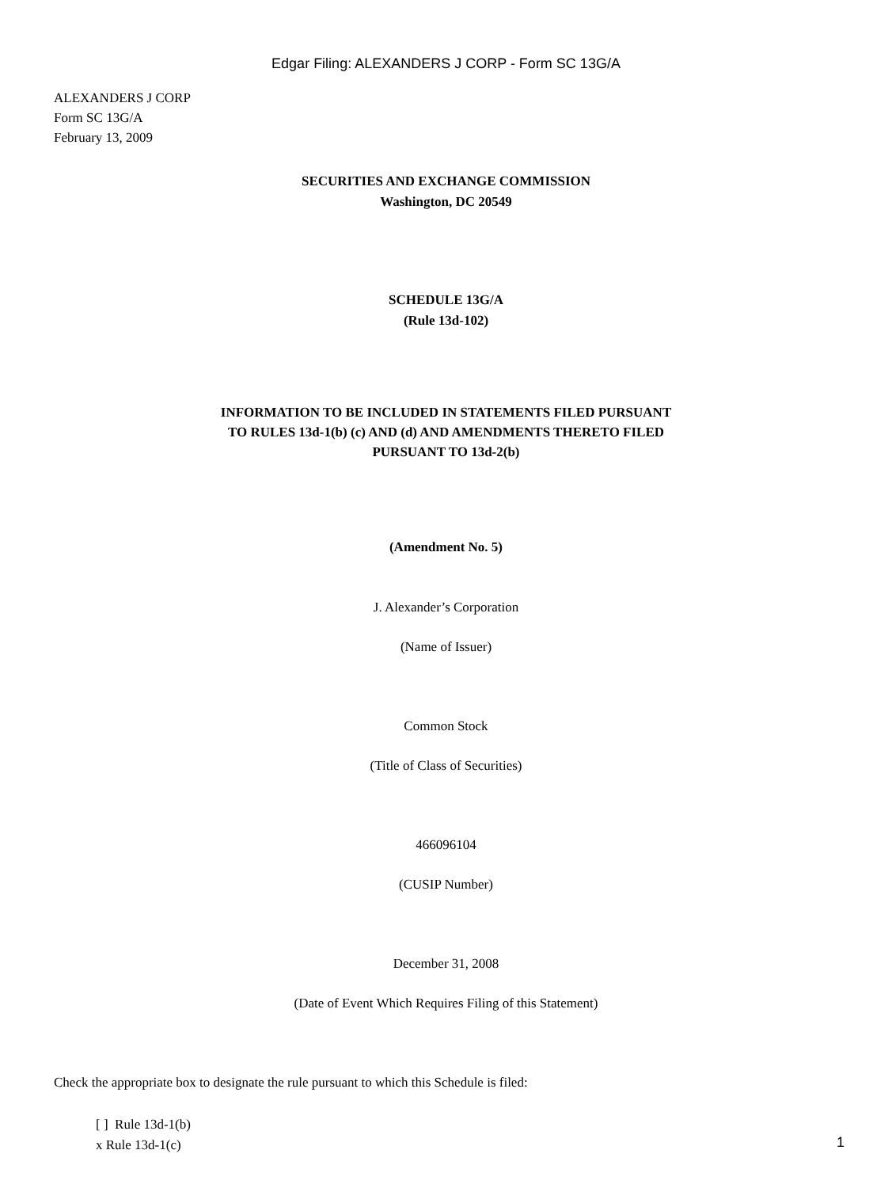Edgar Filing: ALEXANDERS J CORP - Form SC 13G/A
ALEXANDERS J CORP
Form SC 13G/A
February 13, 2009
SECURITIES AND EXCHANGE COMMISSION
Washington, DC 20549
SCHEDULE 13G/A
(Rule 13d-102)
INFORMATION TO BE INCLUDED IN STATEMENTS FILED PURSUANT
TO RULES 13d-1(b) (c) AND (d) AND AMENDMENTS THERETO FILED
PURSUANT TO 13d-2(b)
(Amendment No. 5)
J. Alexander’s Corporation
(Name of Issuer)
Common Stock
(Title of Class of Securities)
466096104
(CUSIP Number)
December 31, 2008
(Date of Event Which Requires Filing of this Statement)
Check the appropriate box to designate the rule pursuant to which this Schedule is filed:
[ ] Rule 13d-1(b)
x Rule 13d-1(c)
1